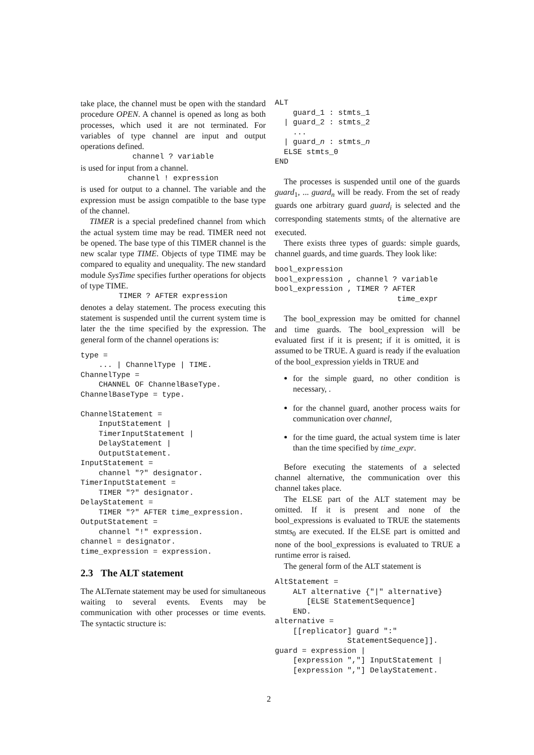take place, the channel must be open with the standard procedure OPEN. A channel is opened as long as both processes, which used it are not terminated. For variables of type channel are input and output operations defined.
channel ? variable
is used for input from a channel.
channel ! expression
is used for output to a channel. The variable and the expression must be assign compatible to the base type of the channel.
TIMER is a special predefined channel from which the actual system time may be read. TIMER need not be opened. The base type of this TIMER channel is the new scalar type TIME. Objects of type TIME may be compared to equality and unequality. The new standard module SysTime specifies further operations for objects of type TIME.
TIMER ? AFTER expression
denotes a delay statement. The process executing this statement is suspended until the current system time is later the the time specified by the expression. The general form of the channel operations is:
type =
    ... | ChannelType | TIME.
ChannelType =
    CHANNEL OF ChannelBaseType.
ChannelBaseType = type.

ChannelStatement =
    InputStatement |
    TimerInputStatement |
    DelayStatement |
    OutputStatement.
InputStatement =
    channel "?" designator.
TimerInputStatement =
    TIMER "?" designator.
DelayStatement =
    TIMER "?" AFTER time_expression.
OutputStatement =
    channel "!" expression.
channel = designator.
time_expression = expression.
2.3 The ALT statement
The ALTernate statement may be used for simultaneous waiting to several events. Events may be communication with other processes or time events. The syntactic structure is:
ALT
    guard_1 : stmts_1
  | guard_2 : stmts_2
    ...
  | guard_n : stmts_n
  ELSE stmts_0
END
The processes is suspended until one of the guards guard<sub>1</sub>, ... guard<sub>n</sub> will be ready. From the set of ready guards one arbitrary guard guard<sub>i</sub> is selected and the corresponding statements stmts<sub>i</sub> of the alternative are executed.
There exists three types of guards: simple guards, channel guards, and time guards. They look like:
bool_expression
bool_expression , channel ? variable
bool_expression , TIMER ? AFTER
                           time_expr
The bool_expression may be omitted for channel and time guards. The bool_expression will be evaluated first if it is present; if it is omitted, it is assumed to be TRUE. A guard is ready if the evaluation of the bool_expression yields in TRUE and
for the simple guard, no other condition is necessary, .
for the channel guard, another process waits for communication over channel,
for the time guard, the actual system time is later than the time specified by time_expr.
Before executing the statements of a selected channel alternative, the communication over this channel takes place.
The ELSE part of the ALT statement may be omitted. If it is present and none of the bool_expressions is evaluated to TRUE the statements stmts<sub>0</sub> are executed. If the ELSE part is omitted and none of the bool_expressions is evaluated to TRUE a runtime error is raised.
The general form of the ALT statement is
AltStatement =
    ALT alternative {"|" alternative}
       [ELSE StatementSequence]
    END.
alternative =
    [[replicator] guard ":"
                StatementSequence]].
guard = expression |
    [expression ","] InputStatement |
    [expression ","] DelayStatement.
2